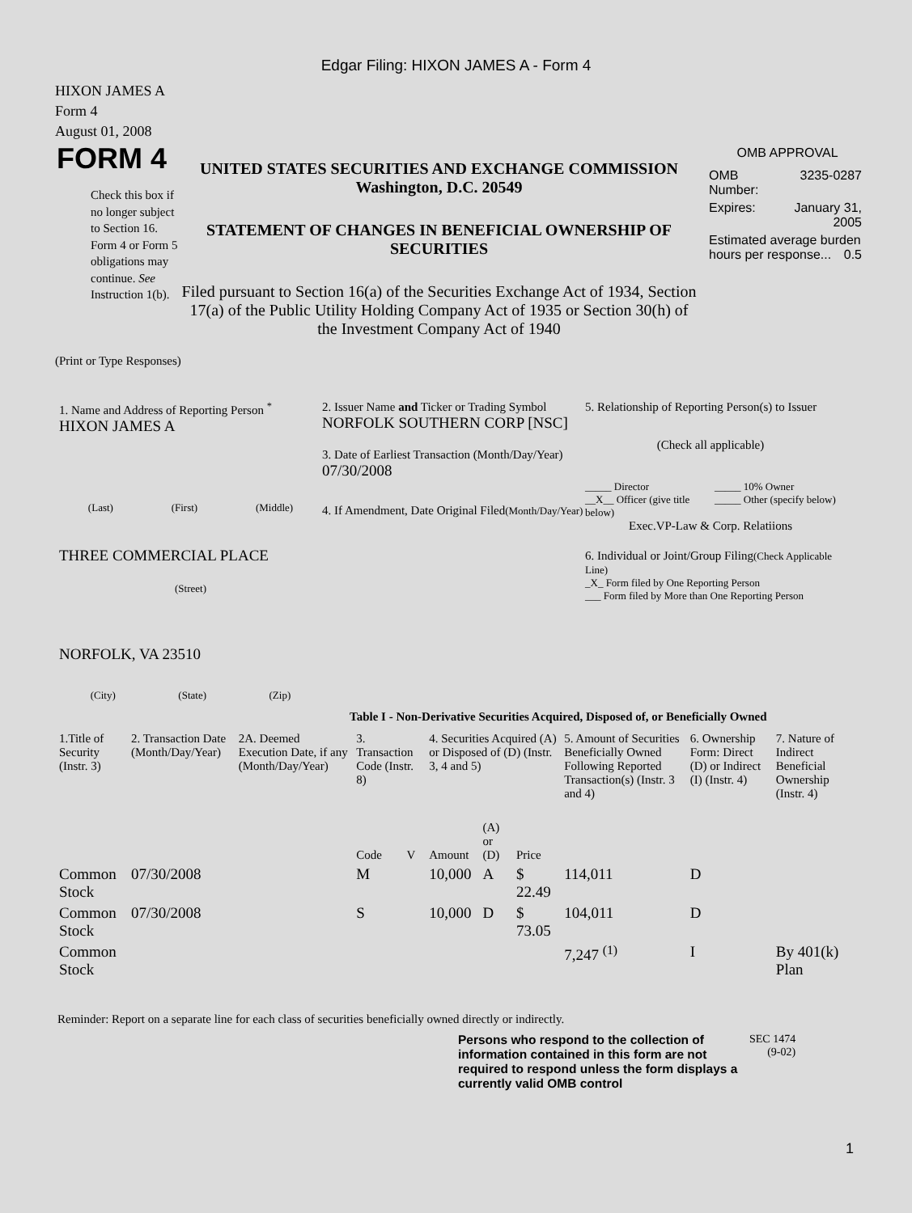Edgar Filing: HIXON JAMES A - Form 4
HIXON JAMES A
Form 4
August 01, 2008
FORM 4
Check this box if no longer subject to Section 16. Form 4 or Form 5 obligations may continue. See Instruction 1(b).
UNITED STATES SECURITIES AND EXCHANGE COMMISSION
Washington, D.C. 20549
STATEMENT OF CHANGES IN BENEFICIAL OWNERSHIP OF SECURITIES
Filed pursuant to Section 16(a) of the Securities Exchange Act of 1934, Section 17(a) of the Public Utility Holding Company Act of 1935 or Section 30(h) of the Investment Company Act of 1940
OMB APPROVAL
| OMB Number: | 3235-0287 |
| Expires: | January 31, 2005 |
| Estimated average burden hours per response... 0.5 | |
(Print or Type Responses)
1. Name and Address of Reporting Person <sup>*</sup>
HIXON JAMES A
(Last) (First) (Middle)
THREE COMMERCIAL PLACE
(Street)
NORFOLK, VA 23510
(City) (State) (Zip)
2. Issuer Name and Ticker or Trading Symbol
NORFOLK SOUTHERN CORP [NSC]
3. Date of Earliest Transaction (Month/Day/Year)
07/30/2008
4. If Amendment, Date Original Filed(Month/Day/Year)
5. Relationship of Reporting Person(s) to Issuer
(Check all applicable)
_____ Director
__X__ Officer (give title below)
_____ 10% Owner
_____ Other (specify below)
Exec.VP-Law & Corp. Relatiions
6. Individual or Joint/Group Filing(Check Applicable Line)
_X_ Form filed by One Reporting Person
___ Form filed by More than One Reporting Person
Table I - Non-Derivative Securities Acquired, Disposed of, or Beneficially Owned
| 1.Title of Security (Instr. 3) | 2. Transaction Date (Month/Day/Year) | 2A. Deemed Execution Date, if any (Month/Day/Year) | 3. Transaction Code (Instr. 8) | | 4. Securities Acquired (A) or Disposed of (D) (Instr. 3, 4 and 5) | | | 5. Amount of Securities Beneficially Owned Following Reported Transaction(s) (Instr. 3 and 4) | 6. Ownership Form: Direct (D) or Indirect (I) (Instr. 4) | 7. Nature of Indirect Beneficial Ownership (Instr. 4) |
| --- | --- | --- | --- | --- | --- | --- | --- | --- | --- | --- |
| | | | Code | V | Amount | (A) or (D) | Price | | | |
| Common Stock | 07/30/2008 | | M | | 10,000 | A | $ 22.49 | 114,011 | D | |
| Common Stock | 07/30/2008 | | S | | 10,000 | D | $ 73.05 | 104,011 | D | |
| Common Stock | | | | | | | | 7,247 <sup>(1)</sup> | I | By 401(k) Plan |
Reminder: Report on a separate line for each class of securities beneficially owned directly or indirectly.
Persons who respond to the collection of information contained in this form are not required to respond unless the form displays a currently valid OMB control
SEC 1474
(9-02)
1